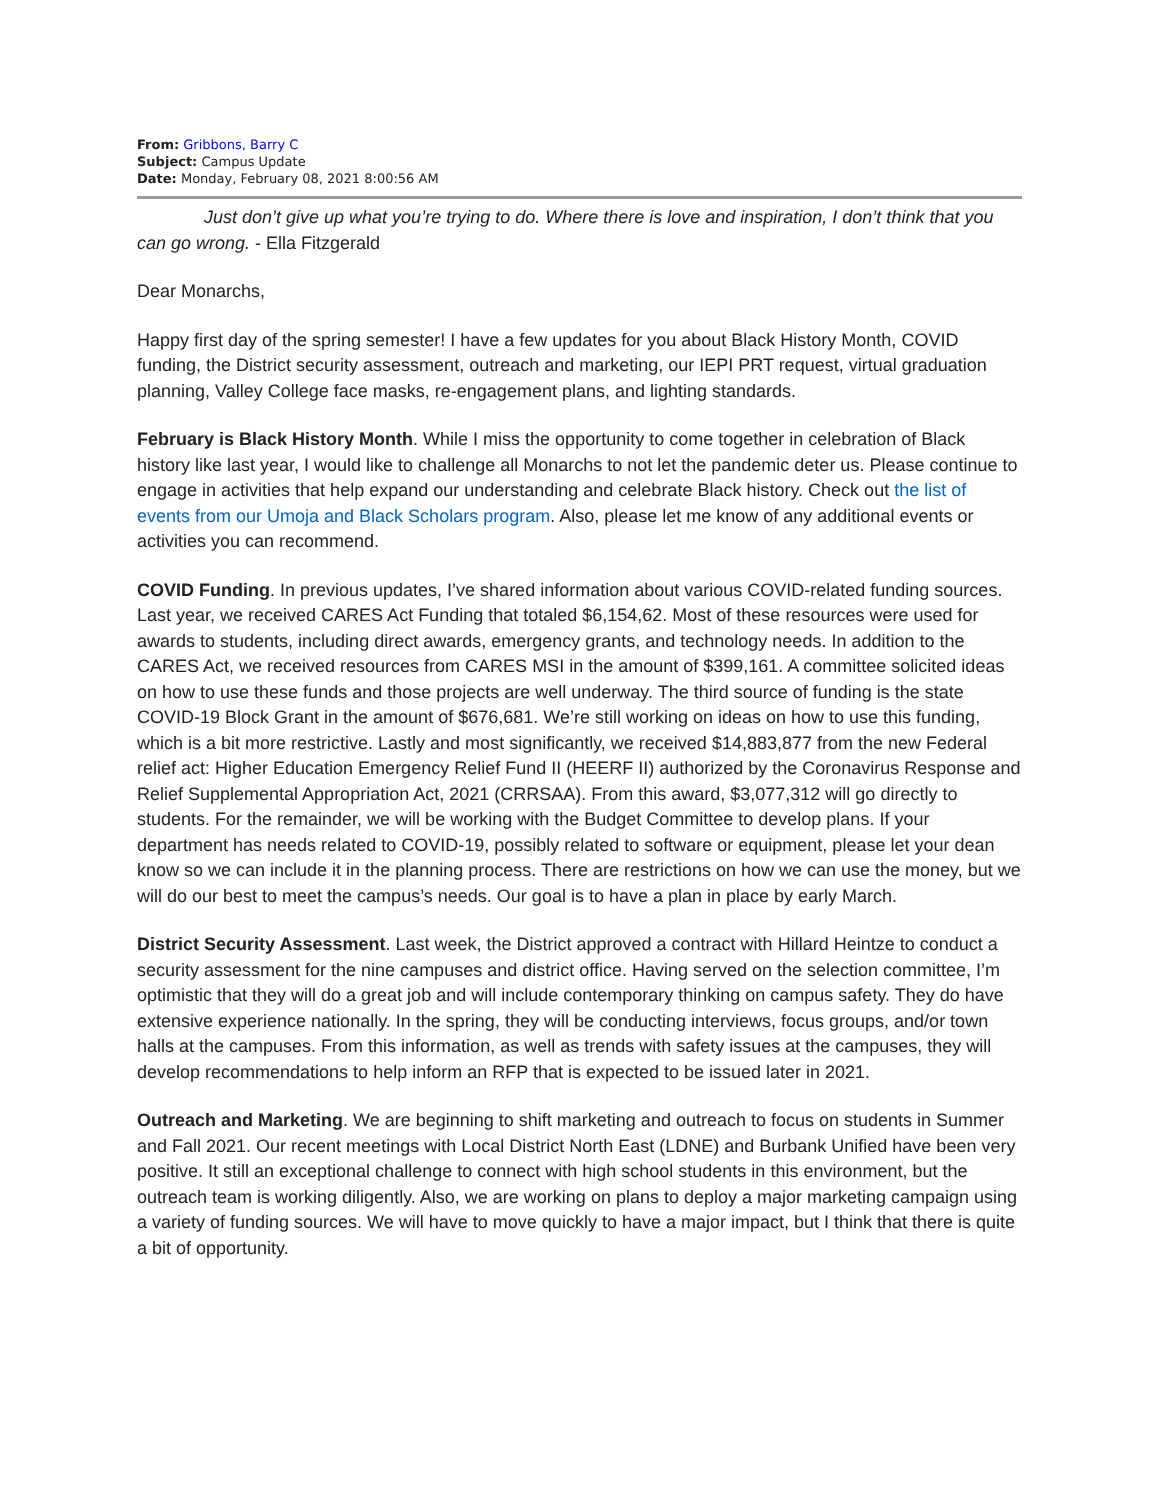From: Gribbons, Barry C
Subject: Campus Update
Date: Monday, February 08, 2021 8:00:56 AM
Just don’t give up what you’re trying to do. Where there is love and inspiration, I don’t think that you can go wrong. - Ella Fitzgerald
Dear Monarchs,
Happy first day of the spring semester! I have a few updates for you about Black History Month, COVID funding, the District security assessment, outreach and marketing, our IEPI PRT request, virtual graduation planning, Valley College face masks, re-engagement plans, and lighting standards.
February is Black History Month. While I miss the opportunity to come together in celebration of Black history like last year, I would like to challenge all Monarchs to not let the pandemic deter us. Please continue to engage in activities that help expand our understanding and celebrate Black history. Check out the list of events from our Umoja and Black Scholars program. Also, please let me know of any additional events or activities you can recommend.
COVID Funding. In previous updates, I’ve shared information about various COVID-related funding sources. Last year, we received CARES Act Funding that totaled $6,154,62. Most of these resources were used for awards to students, including direct awards, emergency grants, and technology needs. In addition to the CARES Act, we received resources from CARES MSI in the amount of $399,161. A committee solicited ideas on how to use these funds and those projects are well underway. The third source of funding is the state COVID-19 Block Grant in the amount of $676,681. We’re still working on ideas on how to use this funding, which is a bit more restrictive. Lastly and most significantly, we received $14,883,877 from the new Federal relief act: Higher Education Emergency Relief Fund II (HEERF II) authorized by the Coronavirus Response and Relief Supplemental Appropriation Act, 2021 (CRRSAA). From this award, $3,077,312 will go directly to students. For the remainder, we will be working with the Budget Committee to develop plans. If your department has needs related to COVID-19, possibly related to software or equipment, please let your dean know so we can include it in the planning process. There are restrictions on how we can use the money, but we will do our best to meet the campus’s needs. Our goal is to have a plan in place by early March.
District Security Assessment. Last week, the District approved a contract with Hillard Heintze to conduct a security assessment for the nine campuses and district office. Having served on the selection committee, I’m optimistic that they will do a great job and will include contemporary thinking on campus safety. They do have extensive experience nationally. In the spring, they will be conducting interviews, focus groups, and/or town halls at the campuses. From this information, as well as trends with safety issues at the campuses, they will develop recommendations to help inform an RFP that is expected to be issued later in 2021.
Outreach and Marketing. We are beginning to shift marketing and outreach to focus on students in Summer and Fall 2021. Our recent meetings with Local District North East (LDNE) and Burbank Unified have been very positive. It still an exceptional challenge to connect with high school students in this environment, but the outreach team is working diligently. Also, we are working on plans to deploy a major marketing campaign using a variety of funding sources. We will have to move quickly to have a major impact, but I think that there is quite a bit of opportunity.